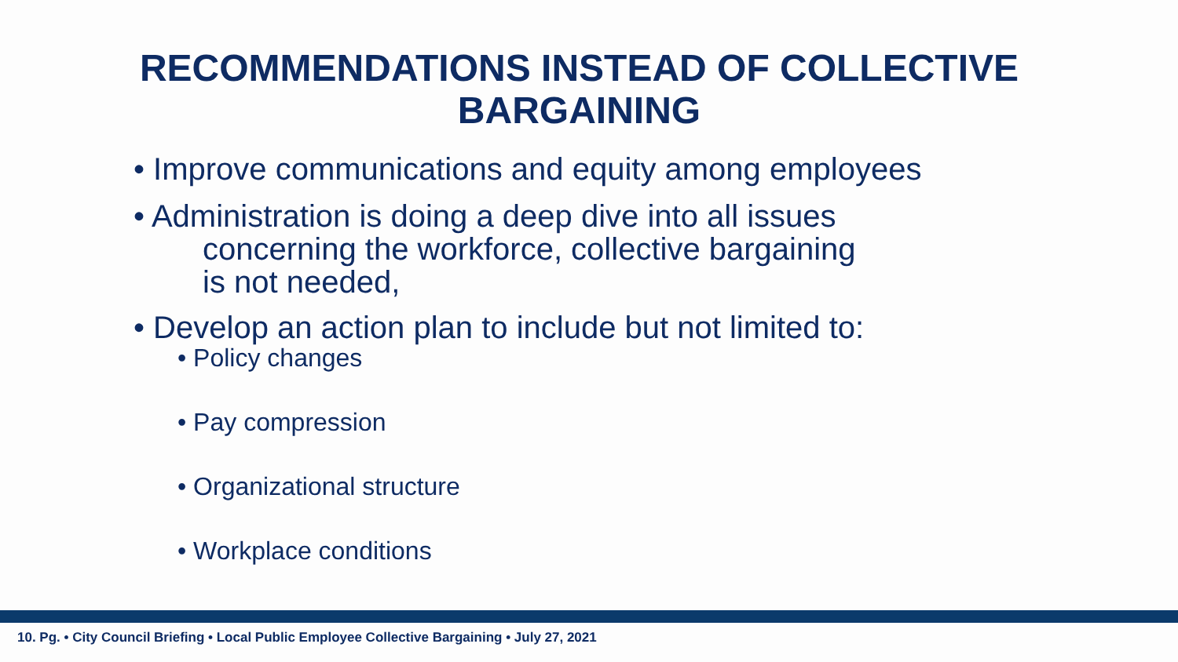RECOMMENDATIONS INSTEAD OF COLLECTIVE
BARGAINING
• Improve communications and equity among employees
• Administration is doing a deep dive into all issues
concerning the workforce, collective bargaining
is not needed,
• Develop an action plan to include but not limited to:
• Policy changes
• Pay compression
• Organizational structure
• Workplace conditions
10. Pg. • City Council Briefing • Local Public Employee Collective Bargaining • July 27, 2021